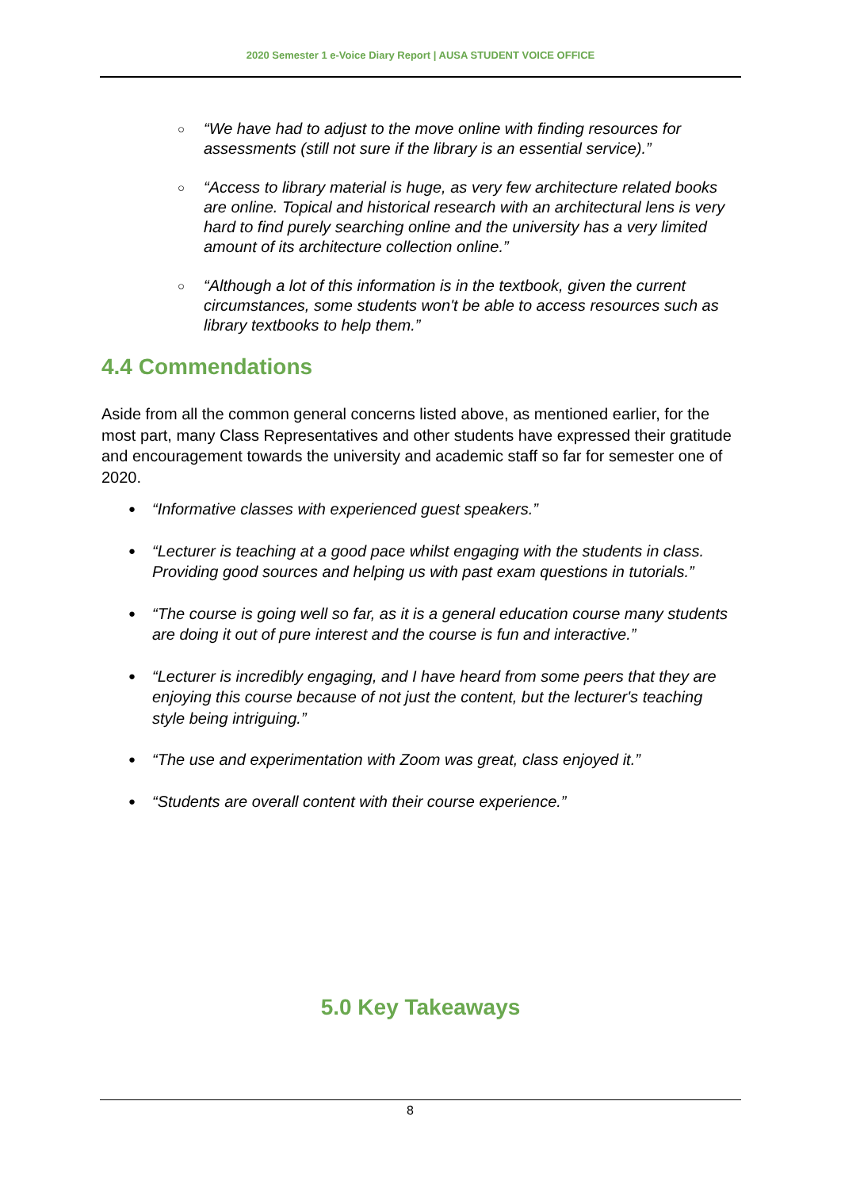2020 Semester 1 e-Voice Diary Report | AUSA STUDENT VOICE OFFICE
○ “We have had to adjust to the move online with finding resources for assessments (still not sure if the library is an essential service).”
○ “Access to library material is huge, as very few architecture related books are online. Topical and historical research with an architectural lens is very hard to find purely searching online and the university has a very limited amount of its architecture collection online.”
○ “Although a lot of this information is in the textbook, given the current circumstances, some students won't be able to access resources such as library textbooks to help them.”
4.4 Commendations
Aside from all the common general concerns listed above, as mentioned earlier, for the most part, many Class Representatives and other students have expressed their gratitude and encouragement towards the university and academic staff so far for semester one of 2020.
● “Informative classes with experienced guest speakers.”
● “Lecturer is teaching at a good pace whilst engaging with the students in class. Providing good sources and helping us with past exam questions in tutorials.”
● “The course is going well so far, as it is a general education course many students are doing it out of pure interest and the course is fun and interactive.”
● “Lecturer is incredibly engaging, and I have heard from some peers that they are enjoying this course because of not just the content, but the lecturer's teaching style being intriguing.”
● “The use and experimentation with Zoom was great, class enjoyed it.”
● “Students are overall content with their course experience.”
5.0 Key Takeaways
8